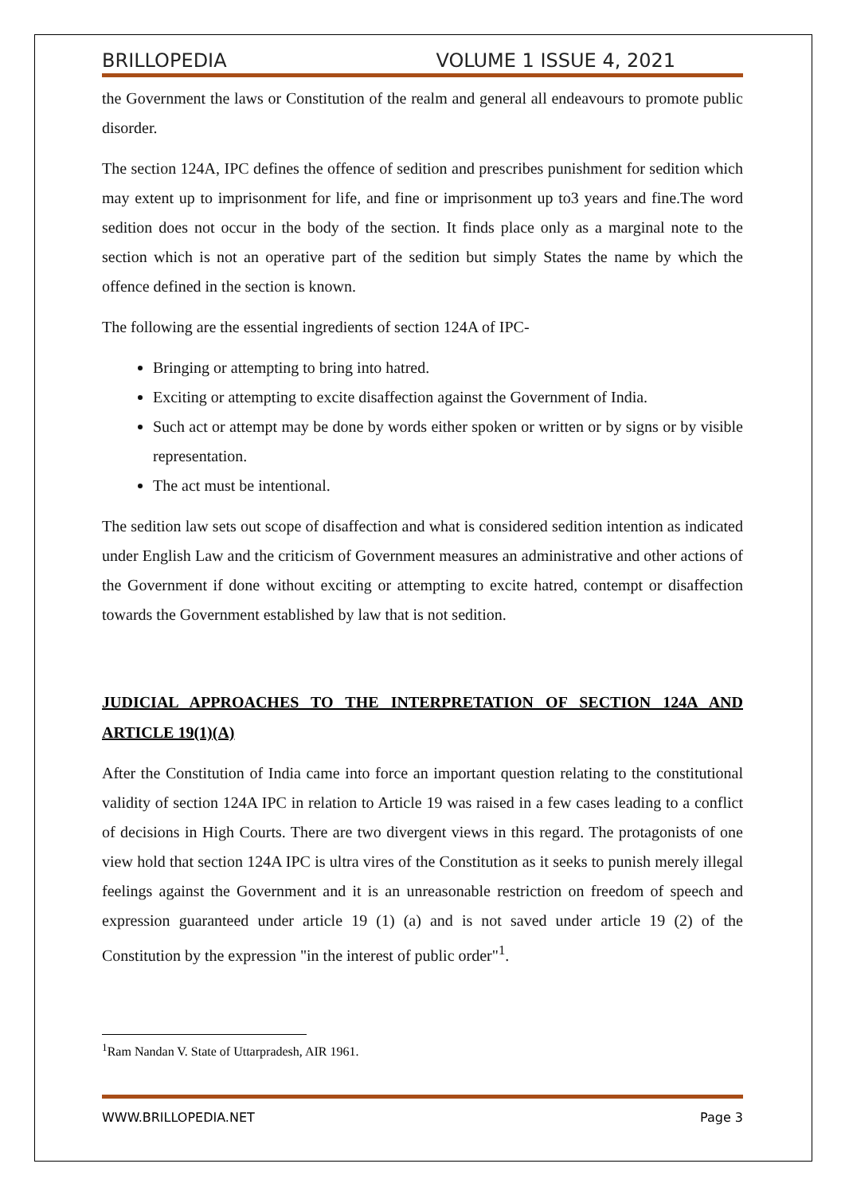BRILLOPEDIA VOLUME 1 ISSUE 4, 2021
the Government the laws or Constitution of the realm and general all endeavours to promote public disorder.
The section 124A, IPC defines the offence of sedition and prescribes punishment for sedition which may extent up to imprisonment for life, and fine or imprisonment up to3 years and fine.The word sedition does not occur in the body of the section. It finds place only as a marginal note to the section which is not an operative part of the sedition but simply States the name by which the offence defined in the section is known.
The following are the essential ingredients of section 124A of IPC-
Bringing or attempting to bring into hatred.
Exciting or attempting to excite disaffection against the Government of India.
Such act or attempt may be done by words either spoken or written or by signs or by visible representation.
The act must be intentional.
The sedition law sets out scope of disaffection and what is considered sedition intention as indicated under English Law and the criticism of Government measures an administrative and other actions of the Government if done without exciting or attempting to excite hatred, contempt or disaffection towards the Government established by law that is not sedition.
JUDICIAL APPROACHES TO THE INTERPRETATION OF SECTION 124A AND ARTICLE 19(1)(A)
After the Constitution of India came into force an important question relating to the constitutional validity of section 124A IPC in relation to Article 19 was raised in a few cases leading to a conflict of decisions in High Courts. There are two divergent views in this regard. The protagonists of one view hold that section 124A IPC is ultra vires of the Constitution as it seeks to punish merely illegal feelings against the Government and it is an unreasonable restriction on freedom of speech and expression guaranteed under article 19 (1) (a) and is not saved under article 19 (2) of the Constitution by the expression "in the interest of public order"<sup>1</sup>.
<sup>1</sup> Ram Nandan V. State of Uttarpradesh, AIR 1961.
WWW.BRILLOPEDIA.NET Page 3